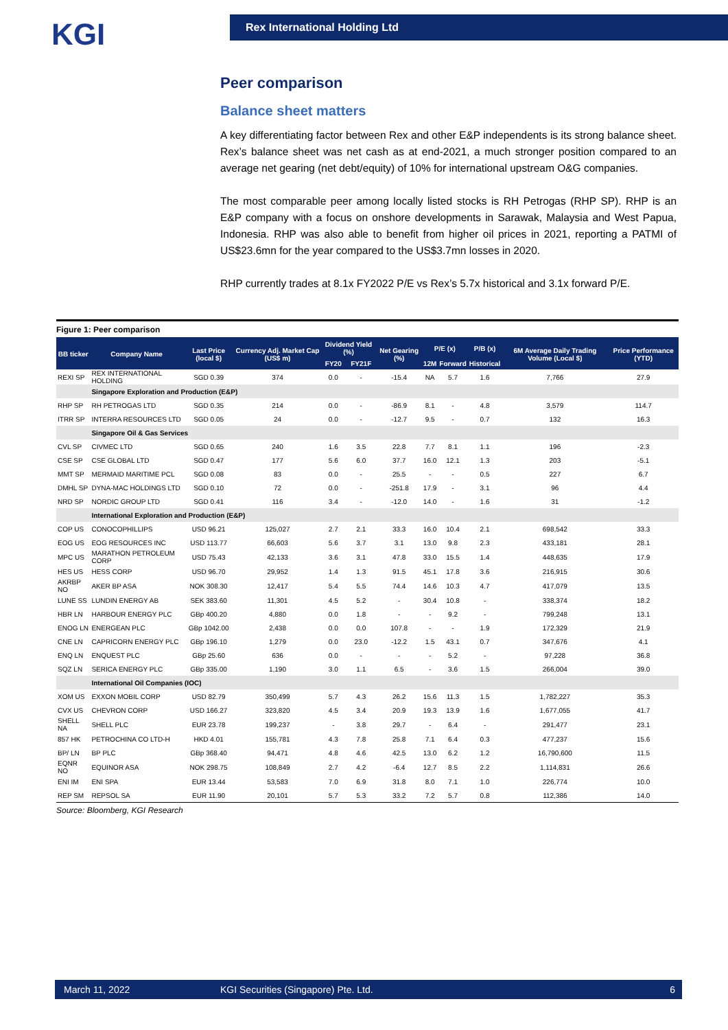KGI
Rex International Holding Ltd
Peer comparison
Balance sheet matters
A key differentiating factor between Rex and other E&P independents is its strong balance sheet. Rex’s balance sheet was net cash as at end-2021, a much stronger position compared to an average net gearing (net debt/equity) of 10% for international upstream O&G companies.
The most comparable peer among locally listed stocks is RH Petrogas (RHP SP). RHP is an E&P company with a focus on onshore developments in Sarawak, Malaysia and West Papua, Indonesia. RHP was also able to benefit from higher oil prices in 2021, reporting a PATMI of US$23.6mn for the year compared to the US$3.7mn losses in 2020.
RHP currently trades at 8.1x FY2022 P/E vs Rex’s 5.7x historical and 3.1x forward P/E.
Figure 1: Peer comparison
| BB ticker | Company Name | Last Price (local $) | Currency Adj. Market Cap (US$ m) | Dividend Yield (%) | | Net Gearing (%) | P/E (x) | | P/B (x) | 6M Average Daily Trading Volume (Local $) | Price Performance (YTD) |
| --- | --- | --- | --- | --- | --- | --- | --- | --- | --- | --- | --- |
| | | | | FY20 | FY21F | | 12M | Forward | Historical | | |
| REXI SP | REX INTERNATIONAL HOLDING | SGD 0.39 | 374 | 0.0 | - | -15.4 | NA | 5.7 | 1.6 | 7,766 | 27.9 |
| | Singapore Exploration and Production (E&P) | | | | | | | | | | |
| RHP SP | RH PETROGAS LTD | SGD 0.35 | 214 | 0.0 | - | -86.9 | 8.1 | - | 4.8 | 3,579 | 114.7 |
| ITRR SP | INTERRA RESOURCES LTD | SGD 0.05 | 24 | 0.0 | - | -12.7 | 9.5 | - | 0.7 | 132 | 16.3 |
| | Singapore Oil & Gas Services | | | | | | | | | | |
| CVL SP | CIVMEC LTD | SGD 0.65 | 240 | 1.6 | 3.5 | 22.8 | 7.7 | 8.1 | 1.1 | 196 | -2.3 |
| CSE SP | CSE GLOBAL LTD | SGD 0.47 | 177 | 5.6 | 6.0 | 37.7 | 16.0 | 12.1 | 1.3 | 203 | -5.1 |
| MMT SP | MERMAID MARITIME PCL | SGD 0.08 | 83 | 0.0 | - | 25.5 | - | - | 0.5 | 227 | 6.7 |
| DMHL SP | DYNA-MAC HOLDINGS LTD | SGD 0.10 | 72 | 0.0 | - | -251.8 | 17.9 | - | 3.1 | 96 | 4.4 |
| NRD SP | NORDIC GROUP LTD | SGD 0.41 | 116 | 3.4 | - | -12.0 | 14.0 | - | 1.6 | 31 | -1.2 |
| | International Exploration and Production (E&P) | | | | | | | | | | |
| COP US | CONOCOPHILLIPS | USD 96.21 | 125,027 | 2.7 | 2.1 | 33.3 | 16.0 | 10.4 | 2.1 | 698,542 | 33.3 |
| EOG US | EOG RESOURCES INC | USD 113.77 | 66,603 | 5.6 | 3.7 | 3.1 | 13.0 | 9.8 | 2.3 | 433,181 | 28.1 |
| MPC US | MARATHON PETROLEUM CORP | USD 75.43 | 42,133 | 3.6 | 3.1 | 47.8 | 33.0 | 15.5 | 1.4 | 448,635 | 17.9 |
| HES US | HESS CORP | USD 96.70 | 29,952 | 1.4 | 1.3 | 91.5 | 45.1 | 17.8 | 3.6 | 216,915 | 30.6 |
| AKRBP NO | AKER BP ASA | NOK 308.30 | 12,417 | 5.4 | 5.5 | 74.4 | 14.6 | 10.3 | 4.7 | 417,079 | 13.5 |
| LUNE SS | LUNDIN ENERGY AB | SEK 383.60 | 11,301 | 4.5 | 5.2 | - | 30.4 | 10.8 | - | 338,374 | 18.2 |
| HBR LN | HARBOUR ENERGY PLC | GBp 400.20 | 4,880 | 0.0 | 1.8 | - | - | 9.2 | - | 799,248 | 13.1 |
| ENOG LN | ENERGEAN PLC | GBp 1042.00 | 2,438 | 0.0 | 0.0 | 107.8 | - | - | 1.9 | 172,329 | 21.9 |
| CNE LN | CAPRICORN ENERGY PLC | GBp 196.10 | 1,279 | 0.0 | 23.0 | -12.2 | 1.5 | 43.1 | 0.7 | 347,676 | 4.1 |
| ENQ LN | ENQUEST PLC | GBp 25.60 | 636 | 0.0 | - | - | - | 5.2 | - | 97,228 | 36.8 |
| SQZ LN | SERICA ENERGY PLC | GBp 335.00 | 1,190 | 3.0 | 1.1 | 6.5 | - | 3.6 | 1.5 | 266,004 | 39.0 |
| | International Oil Companies (IOC) | | | | | | | | | | |
| XOM US | EXXON MOBIL CORP | USD 82.79 | 350,499 | 5.7 | 4.3 | 26.2 | 15.6 | 11.3 | 1.5 | 1,782,227 | 35.3 |
| CVX US | CHEVRON CORP | USD 166.27 | 323,820 | 4.5 | 3.4 | 20.9 | 19.3 | 13.9 | 1.6 | 1,677,055 | 41.7 |
| SHELL NA | SHELL PLC | EUR 23.78 | 199,237 | - | 3.8 | 29.7 | - | 6.4 | - | 291,477 | 23.1 |
| 857 HK | PETROCHINA CO LTD-H | HKD 4.01 | 155,781 | 4.3 | 7.8 | 25.8 | 7.1 | 6.4 | 0.3 | 477,237 | 15.6 |
| BP/ LN | BP PLC | GBp 368.40 | 94,471 | 4.8 | 4.6 | 42.5 | 13.0 | 6.2 | 1.2 | 16,790,600 | 11.5 |
| EQNR NO | EQUINOR ASA | NOK 298.75 | 108,849 | 2.7 | 4.2 | -6.4 | 12.7 | 8.5 | 2.2 | 1,114,831 | 26.6 |
| ENI IM | ENI SPA | EUR 13.44 | 53,583 | 7.0 | 6.9 | 31.8 | 8.0 | 7.1 | 1.0 | 226,774 | 10.0 |
| REP SM | REPSOL SA | EUR 11.90 | 20,101 | 5.7 | 5.3 | 33.2 | 7.2 | 5.7 | 0.8 | 112,386 | 14.0 |
Source: Bloomberg, KGI Research
March 11, 2022 KGI Securities (Singapore) Pte. Ltd. 6